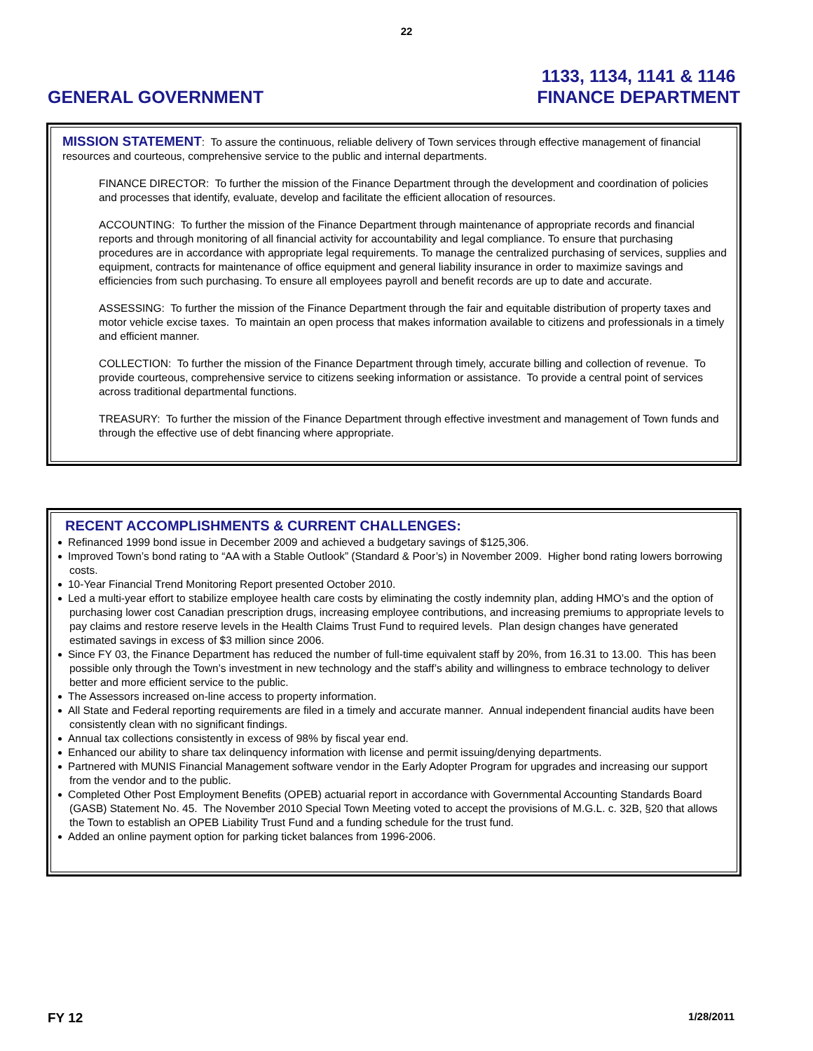22
GENERAL GOVERNMENT
1133, 1134, 1141 & 1146
FINANCE DEPARTMENT
MISSION STATEMENT: To assure the continuous, reliable delivery of Town services through effective management of financial resources and courteous, comprehensive service to the public and internal departments.
FINANCE DIRECTOR: To further the mission of the Finance Department through the development and coordination of policies and processes that identify, evaluate, develop and facilitate the efficient allocation of resources.
ACCOUNTING: To further the mission of the Finance Department through maintenance of appropriate records and financial reports and through monitoring of all financial activity for accountability and legal compliance. To ensure that purchasing procedures are in accordance with appropriate legal requirements. To manage the centralized purchasing of services, supplies and equipment, contracts for maintenance of office equipment and general liability insurance in order to maximize savings and efficiencies from such purchasing. To ensure all employees payroll and benefit records are up to date and accurate.
ASSESSING: To further the mission of the Finance Department through the fair and equitable distribution of property taxes and motor vehicle excise taxes. To maintain an open process that makes information available to citizens and professionals in a timely and efficient manner.
COLLECTION: To further the mission of the Finance Department through timely, accurate billing and collection of revenue. To provide courteous, comprehensive service to citizens seeking information or assistance. To provide a central point of services across traditional departmental functions.
TREASURY: To further the mission of the Finance Department through effective investment and management of Town funds and through the effective use of debt financing where appropriate.
RECENT ACCOMPLISHMENTS & CURRENT CHALLENGES:
Refinanced 1999 bond issue in December 2009 and achieved a budgetary savings of $125,306.
Improved Town’s bond rating to “AA with a Stable Outlook” (Standard & Poor’s) in November 2009. Higher bond rating lowers borrowing costs.
10-Year Financial Trend Monitoring Report presented October 2010.
Led a multi-year effort to stabilize employee health care costs by eliminating the costly indemnity plan, adding HMO’s and the option of purchasing lower cost Canadian prescription drugs, increasing employee contributions, and increasing premiums to appropriate levels to pay claims and restore reserve levels in the Health Claims Trust Fund to required levels. Plan design changes have generated estimated savings in excess of $3 million since 2006.
Since FY 03, the Finance Department has reduced the number of full-time equivalent staff by 20%, from 16.31 to 13.00. This has been possible only through the Town’s investment in new technology and the staff’s ability and willingness to embrace technology to deliver better and more efficient service to the public.
The Assessors increased on-line access to property information.
All State and Federal reporting requirements are filed in a timely and accurate manner. Annual independent financial audits have been consistently clean with no significant findings.
Annual tax collections consistently in excess of 98% by fiscal year end.
Enhanced our ability to share tax delinquency information with license and permit issuing/denying departments.
Partnered with MUNIS Financial Management software vendor in the Early Adopter Program for upgrades and increasing our support from the vendor and to the public.
Completed Other Post Employment Benefits (OPEB) actuarial report in accordance with Governmental Accounting Standards Board (GASB) Statement No. 45. The November 2010 Special Town Meeting voted to accept the provisions of M.G.L. c. 32B, §20 that allows the Town to establish an OPEB Liability Trust Fund and a funding schedule for the trust fund.
Added an online payment option for parking ticket balances from 1996-2006.
FY 12 1/28/2011